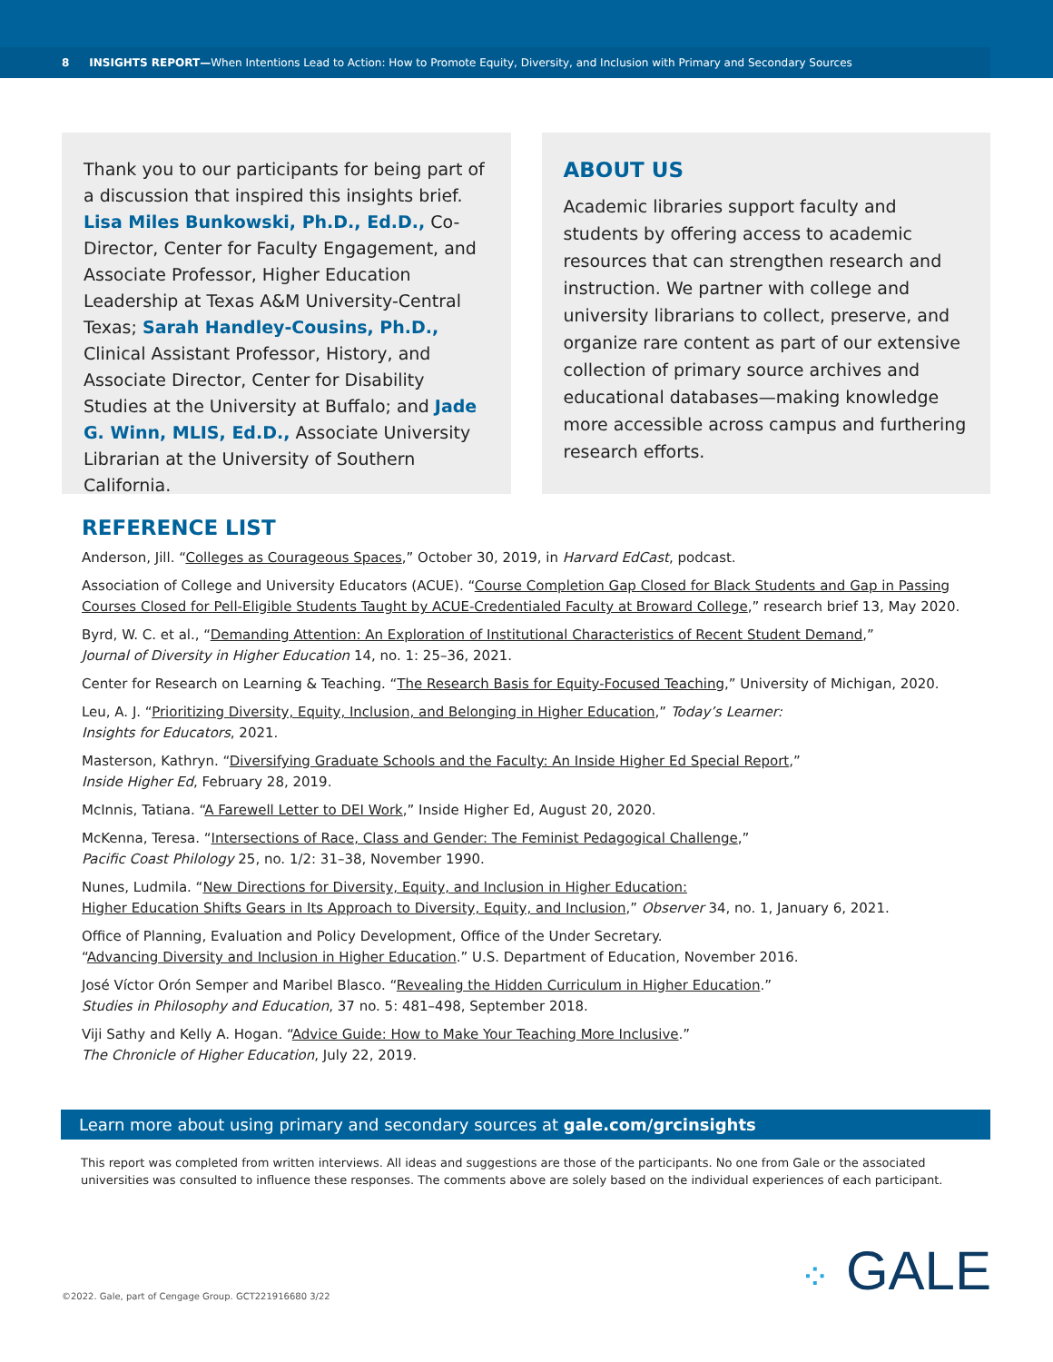8 INSIGHTS REPORT— When Intentions Lead to Action: How to Promote Equity, Diversity, and Inclusion with Primary and Secondary Sources
Thank you to our participants for being part of a discussion that inspired this insights brief. Lisa Miles Bunkowski, Ph.D., Ed.D., Co-Director, Center for Faculty Engagement, and Associate Professor, Higher Education Leadership at Texas A&M University-Central Texas; Sarah Handley-Cousins, Ph.D., Clinical Assistant Professor, History, and Associate Director, Center for Disability Studies at the University at Buffalo; and Jade G. Winn, MLIS, Ed.D., Associate University Librarian at the University of Southern California.
ABOUT US
Academic libraries support faculty and students by offering access to academic resources that can strengthen research and instruction. We partner with college and university librarians to collect, preserve, and organize rare content as part of our extensive collection of primary source archives and educational databases—making knowledge more accessible across campus and furthering research efforts.
REFERENCE LIST
Anderson, Jill. “Colleges as Courageous Spaces,” October 30, 2019, in Harvard EdCast, podcast.
Association of College and University Educators (ACUE). “Course Completion Gap Closed for Black Students and Gap in Passing Courses Closed for Pell-Eligible Students Taught by ACUE-Credentialed Faculty at Broward College,” research brief 13, May 2020.
Byrd, W. C. et al., “Demanding Attention: An Exploration of Institutional Characteristics of Recent Student Demand,”
Journal of Diversity in Higher Education 14, no. 1: 25–36, 2021.
Center for Research on Learning & Teaching. “The Research Basis for Equity-Focused Teaching,” University of Michigan, 2020.
Leu, A. J. “Prioritizing Diversity, Equity, Inclusion, and Belonging in Higher Education,” Today’s Learner:
Insights for Educators, 2021.
Masterson, Kathryn. “Diversifying Graduate Schools and the Faculty: An Inside Higher Ed Special Report,”
Inside Higher Ed, February 28, 2019.
McInnis, Tatiana. “A Farewell Letter to DEI Work,” Inside Higher Ed, August 20, 2020.
McKenna, Teresa. “Intersections of Race, Class and Gender: The Feminist Pedagogical Challenge,”
Pacific Coast Philology 25, no. 1/2: 31–38, November 1990.
Nunes, Ludmila. “New Directions for Diversity, Equity, and Inclusion in Higher Education:
Higher Education Shifts Gears in Its Approach to Diversity, Equity, and Inclusion,” Observer 34, no. 1, January 6, 2021.
Office of Planning, Evaluation and Policy Development, Office of the Under Secretary.
“Advancing Diversity and Inclusion in Higher Education.” U.S. Department of Education, November 2016.
José Víctor Orón Semper and Maribel Blasco. “Revealing the Hidden Curriculum in Higher Education.”
Studies in Philosophy and Education, 37 no. 5: 481–498, September 2018.
Viji Sathy and Kelly A. Hogan. “Advice Guide: How to Make Your Teaching More Inclusive.”
The Chronicle of Higher Education, July 22, 2019.
Learn more about using primary and secondary sources at gale.com/grcinsights
This report was completed from written interviews. All ideas and suggestions are those of the participants. No one from Gale or the associated universities was consulted to influence these responses. The comments above are solely based on the individual experiences of each participant.
⁘ GALE
©2022. Gale, part of Cengage Group. GCT221916680 3/22